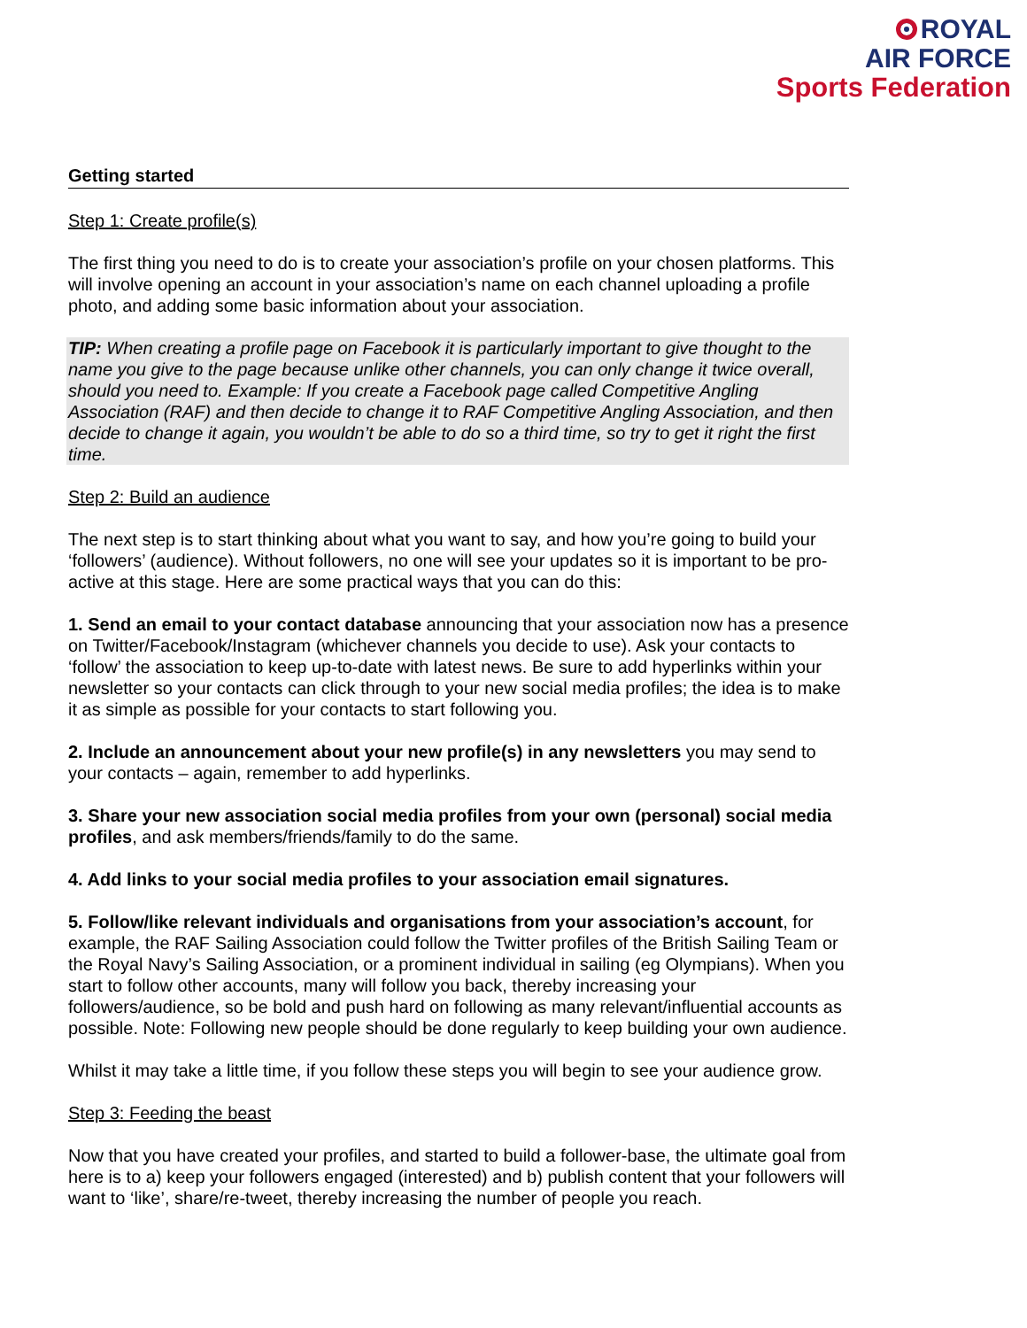ROYAL
AIR FORCE
Sports Federation
Getting started
Step 1: Create profile(s)
The first thing you need to do is to create your association’s profile on your chosen platforms. This will involve opening an account in your association’s name on each channel uploading a profile photo, and adding some basic information about your association.
TIP: When creating a profile page on Facebook it is particularly important to give thought to the name you give to the page because unlike other channels, you can only change it twice overall, should you need to. Example: If you create a Facebook page called Competitive Angling Association (RAF) and then decide to change it to RAF Competitive Angling Association, and then decide to change it again, you wouldn’t be able to do so a third time, so try to get it right the first time.
Step 2: Build an audience
The next step is to start thinking about what you want to say, and how you’re going to build your ‘followers’ (audience). Without followers, no one will see your updates so it is important to be pro-active at this stage. Here are some practical ways that you can do this:
1. Send an email to your contact database announcing that your association now has a presence on Twitter/Facebook/Instagram (whichever channels you decide to use). Ask your contacts to ‘follow’ the association to keep up-to-date with latest news. Be sure to add hyperlinks within your newsletter so your contacts can click through to your new social media profiles; the idea is to make it as simple as possible for your contacts to start following you.
2. Include an announcement about your new profile(s) in any newsletters you may send to your contacts – again, remember to add hyperlinks.
3. Share your new association social media profiles from your own (personal) social media profiles, and ask members/friends/family to do the same.
4. Add links to your social media profiles to your association email signatures.
5. Follow/like relevant individuals and organisations from your association’s account, for example, the RAF Sailing Association could follow the Twitter profiles of the British Sailing Team or the Royal Navy’s Sailing Association, or a prominent individual in sailing (eg Olympians). When you start to follow other accounts, many will follow you back, thereby increasing your followers/audience, so be bold and push hard on following as many relevant/influential accounts as possible. Note: Following new people should be done regularly to keep building your own audience.
Whilst it may take a little time, if you follow these steps you will begin to see your audience grow.
Step 3: Feeding the beast
Now that you have created your profiles, and started to build a follower-base, the ultimate goal from here is to a) keep your followers engaged (interested) and b) publish content that your followers will want to ‘like’, share/re-tweet, thereby increasing the number of people you reach.